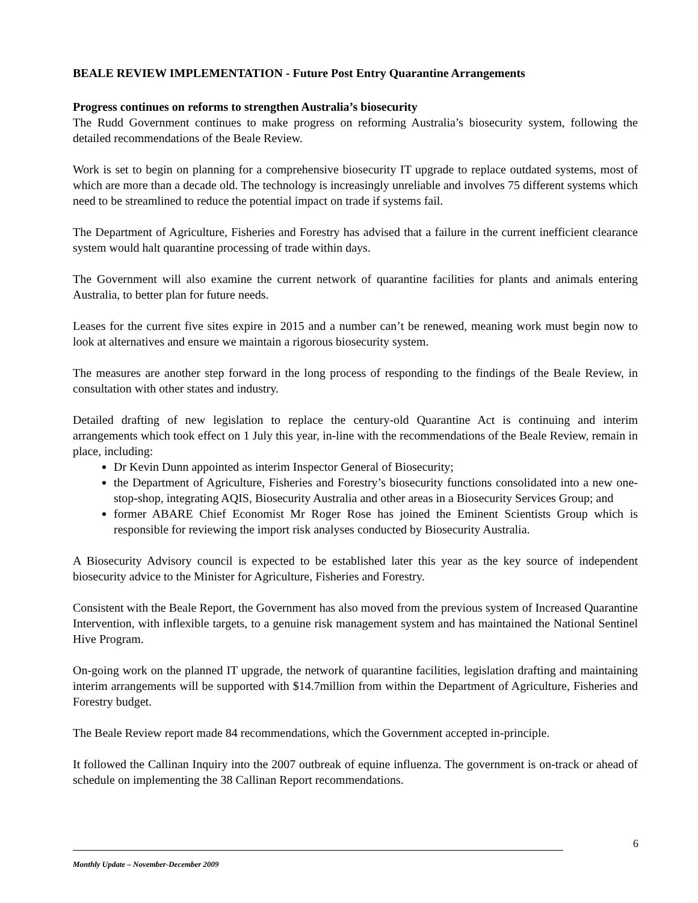BEALE REVIEW IMPLEMENTATION - Future Post Entry Quarantine Arrangements
Progress continues on reforms to strengthen Australia’s biosecurity
The Rudd Government continues to make progress on reforming Australia’s biosecurity system, following the detailed recommendations of the Beale Review.
Work is set to begin on planning for a comprehensive biosecurity IT upgrade to replace outdated systems, most of which are more than a decade old. The technology is increasingly unreliable and involves 75 different systems which need to be streamlined to reduce the potential impact on trade if systems fail.
The Department of Agriculture, Fisheries and Forestry has advised that a failure in the current inefficient clearance system would halt quarantine processing of trade within days.
The Government will also examine the current network of quarantine facilities for plants and animals entering Australia, to better plan for future needs.
Leases for the current five sites expire in 2015 and a number can’t be renewed, meaning work must begin now to look at alternatives and ensure we maintain a rigorous biosecurity system.
The measures are another step forward in the long process of responding to the findings of the Beale Review, in consultation with other states and industry.
Detailed drafting of new legislation to replace the century-old Quarantine Act is continuing and interim arrangements which took effect on 1 July this year, in-line with the recommendations of the Beale Review, remain in place, including:
Dr Kevin Dunn appointed as interim Inspector General of Biosecurity;
the Department of Agriculture, Fisheries and Forestry’s biosecurity functions consolidated into a new one-stop-shop, integrating AQIS, Biosecurity Australia and other areas in a Biosecurity Services Group; and
former ABARE Chief Economist Mr Roger Rose has joined the Eminent Scientists Group which is responsible for reviewing the import risk analyses conducted by Biosecurity Australia.
A Biosecurity Advisory council is expected to be established later this year as the key source of independent biosecurity advice to the Minister for Agriculture, Fisheries and Forestry.
Consistent with the Beale Report, the Government has also moved from the previous system of Increased Quarantine Intervention, with inflexible targets, to a genuine risk management system and has maintained the National Sentinel Hive Program.
On-going work on the planned IT upgrade, the network of quarantine facilities, legislation drafting and maintaining interim arrangements will be supported with $14.7million from within the Department of Agriculture, Fisheries and Forestry budget.
The Beale Review report made 84 recommendations, which the Government accepted in-principle.
It followed the Callinan Inquiry into the 2007 outbreak of equine influenza. The government is on-track or ahead of schedule on implementing the 38 Callinan Report recommendations.
6
Monthly Update – November-December 2009